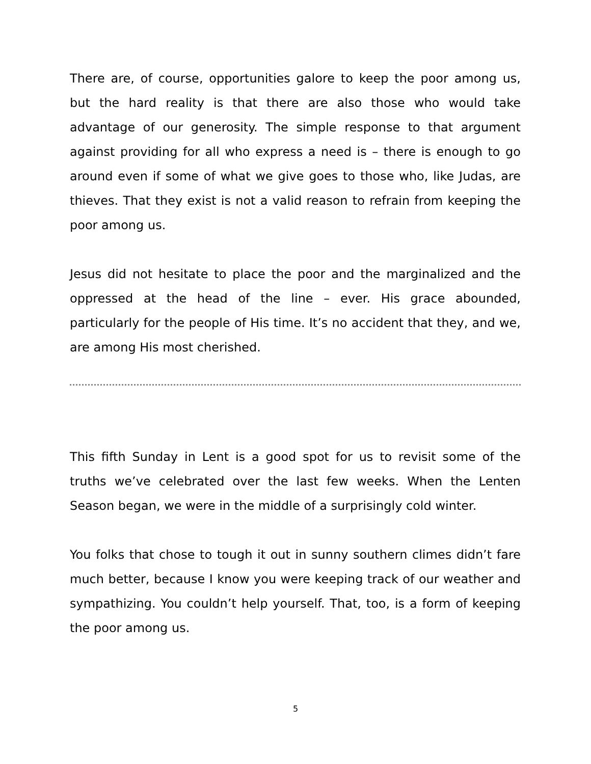There are, of course, opportunities galore to keep the poor among us, but the hard reality is that there are also those who would take advantage of our generosity. The simple response to that argument against providing for all who express a need is – there is enough to go around even if some of what we give goes to those who, like Judas, are thieves. That they exist is not a valid reason to refrain from keeping the poor among us.
Jesus did not hesitate to place the poor and the marginalized and the oppressed at the head of the line – ever. His grace abounded, particularly for the people of His time. It’s no accident that they, and we, are among His most cherished.
This fifth Sunday in Lent is a good spot for us to revisit some of the truths we’ve celebrated over the last few weeks. When the Lenten Season began, we were in the middle of a surprisingly cold winter.
You folks that chose to tough it out in sunny southern climes didn’t fare much better, because I know you were keeping track of our weather and sympathizing. You couldn’t help yourself. That, too, is a form of keeping the poor among us.
5